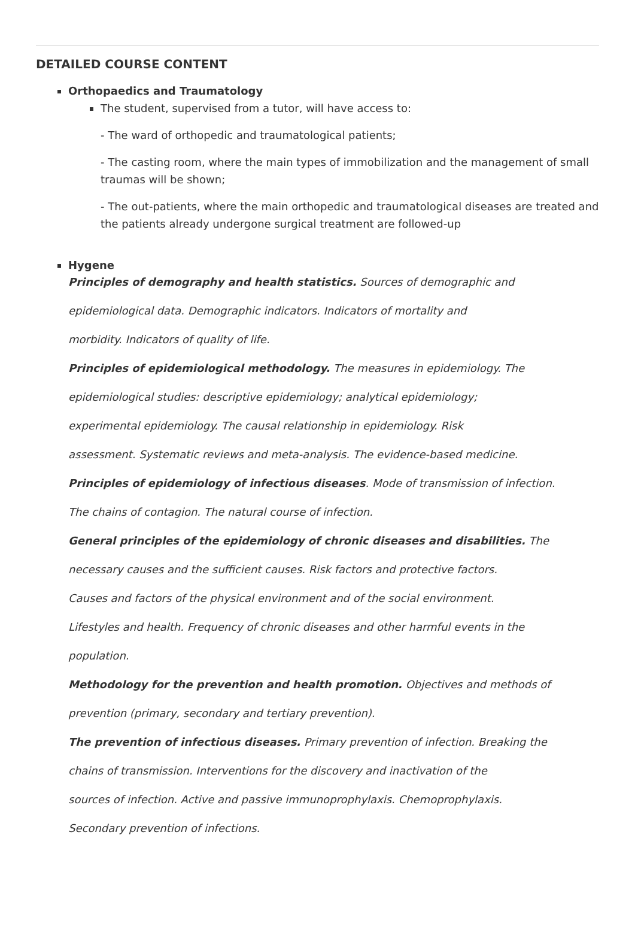DETAILED COURSE CONTENT
Orthopaedics and Traumatology
The student, supervised from a tutor, will have access to:
- The ward of orthopedic and traumatological patients;
- The casting room, where the main types of immobilization and the management of small traumas will be shown;
- The out-patients, where the main orthopedic and traumatological diseases are treated and the patients already undergone surgical treatment are followed-up
Hygene
Principles of demography and health statistics. Sources of demographic and
epidemiological data. Demographic indicators. Indicators of mortality and
morbidity. Indicators of quality of life.
Principles of epidemiological methodology. The measures in epidemiology. The
epidemiological studies: descriptive epidemiology; analytical epidemiology;
experimental epidemiology. The causal relationship in epidemiology. Risk
assessment. Systematic reviews and meta-analysis. The evidence-based medicine.
Principles of epidemiology of infectious diseases. Mode of transmission of infection.
The chains of contagion. The natural course of infection.
General principles of the epidemiology of chronic diseases and disabilities. The
necessary causes and the sufficient causes. Risk factors and protective factors.
Causes and factors of the physical environment and of the social environment.
Lifestyles and health. Frequency of chronic diseases and other harmful events in the
population.
Methodology for the prevention and health promotion. Objectives and methods of
prevention (primary, secondary and tertiary prevention).
The prevention of infectious diseases. Primary prevention of infection. Breaking the
chains of transmission. Interventions for the discovery and inactivation of the
sources of infection. Active and passive immunoprophylaxis. Chemoprophylaxis.
Secondary prevention of infections.